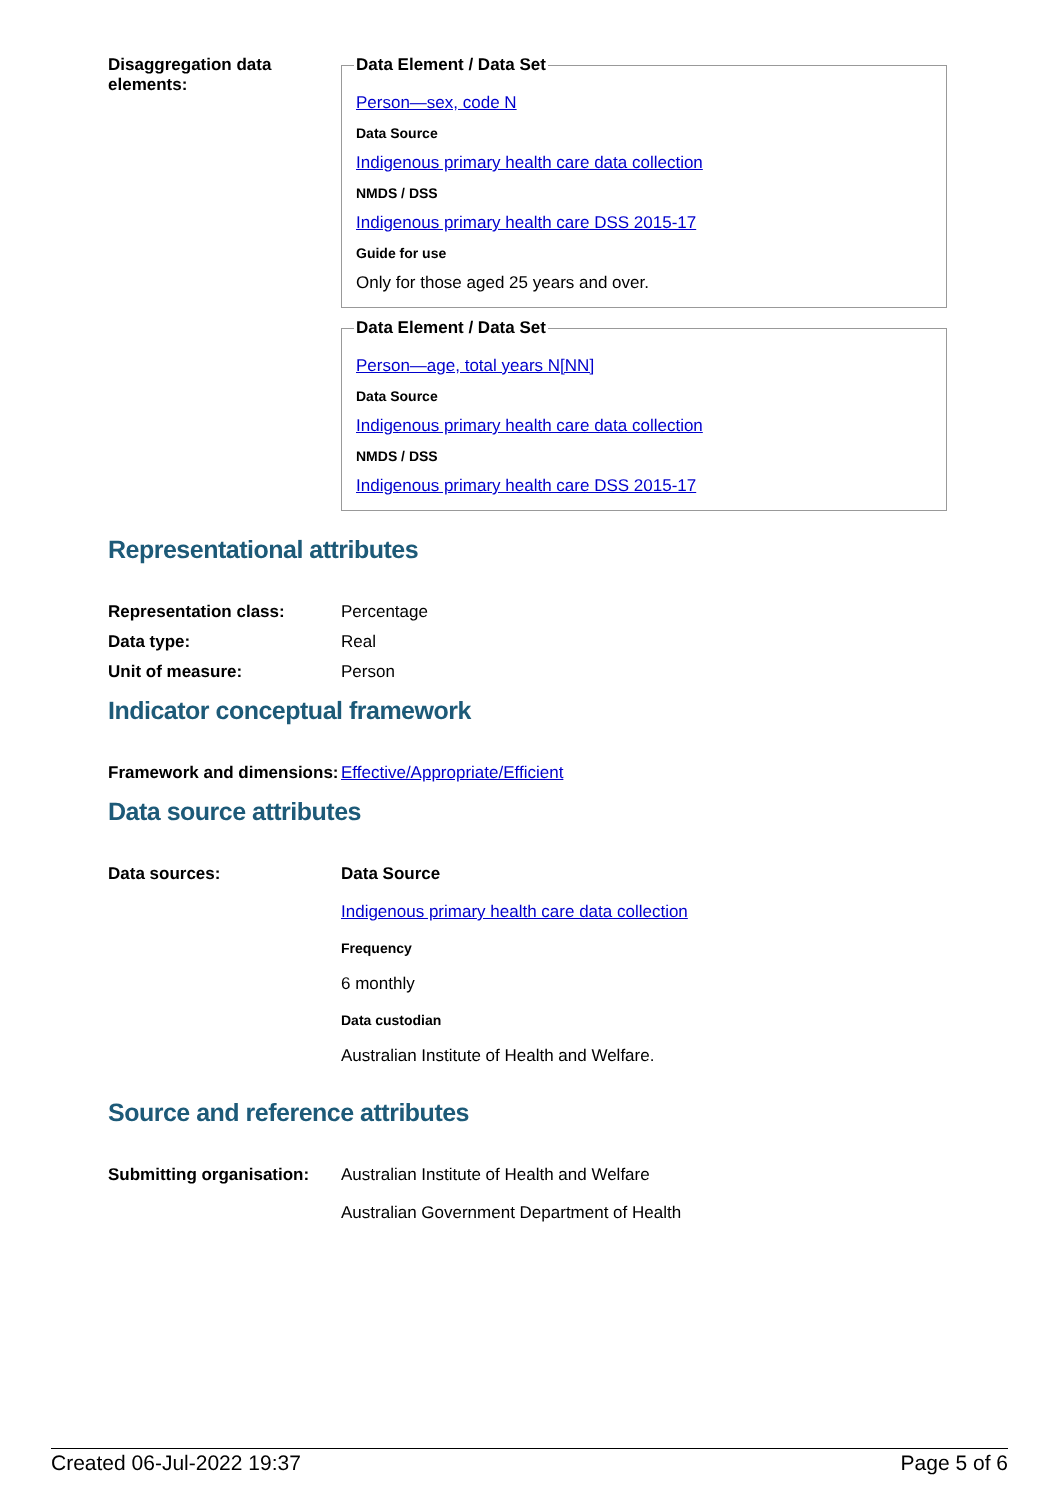Disaggregation data elements:
Data Element / Data Set
Person—sex, code N
Data Source
Indigenous primary health care data collection
NMDS / DSS
Indigenous primary health care DSS 2015-17
Guide for use
Only for those aged 25 years and over.
Data Element / Data Set
Person—age, total years N[NN]
Data Source
Indigenous primary health care data collection
NMDS / DSS
Indigenous primary health care DSS 2015-17
Representational attributes
Representation class: Percentage
Data type: Real
Unit of measure: Person
Indicator conceptual framework
Framework and dimensions:
Effective/Appropriate/Efficient
Data source attributes
Data sources: Data Source
Indigenous primary health care data collection
Frequency
6 monthly
Data custodian
Australian Institute of Health and Welfare.
Source and reference attributes
Submitting organisation:
Australian Institute of Health and Welfare
Australian Government Department of Health
Created 06-Jul-2022 19:37 Page 5 of 6